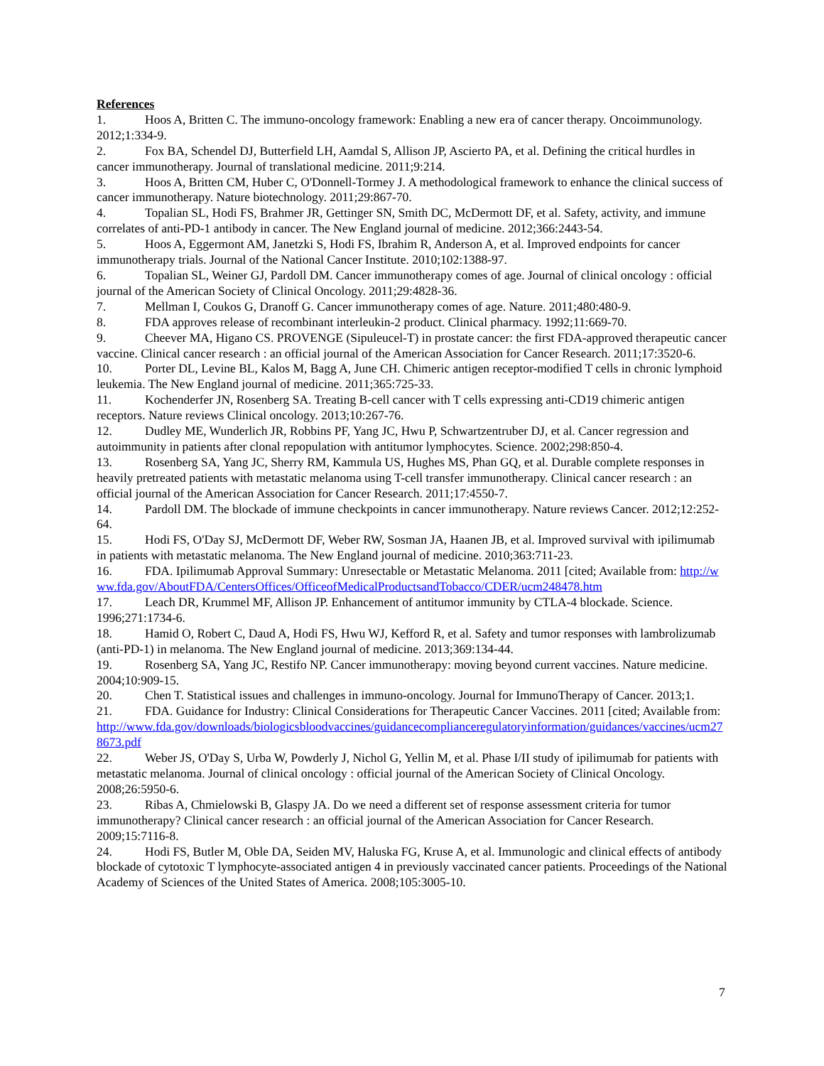References
1. Hoos A, Britten C. The immuno-oncology framework: Enabling a new era of cancer therapy. Oncoimmunology. 2012;1:334-9.
2. Fox BA, Schendel DJ, Butterfield LH, Aamdal S, Allison JP, Ascierto PA, et al. Defining the critical hurdles in cancer immunotherapy. Journal of translational medicine. 2011;9:214.
3. Hoos A, Britten CM, Huber C, O'Donnell-Tormey J. A methodological framework to enhance the clinical success of cancer immunotherapy. Nature biotechnology. 2011;29:867-70.
4. Topalian SL, Hodi FS, Brahmer JR, Gettinger SN, Smith DC, McDermott DF, et al. Safety, activity, and immune correlates of anti-PD-1 antibody in cancer. The New England journal of medicine. 2012;366:2443-54.
5. Hoos A, Eggermont AM, Janetzki S, Hodi FS, Ibrahim R, Anderson A, et al. Improved endpoints for cancer immunotherapy trials. Journal of the National Cancer Institute. 2010;102:1388-97.
6. Topalian SL, Weiner GJ, Pardoll DM. Cancer immunotherapy comes of age. Journal of clinical oncology : official journal of the American Society of Clinical Oncology. 2011;29:4828-36.
7. Mellman I, Coukos G, Dranoff G. Cancer immunotherapy comes of age. Nature. 2011;480:480-9.
8. FDA approves release of recombinant interleukin-2 product. Clinical pharmacy. 1992;11:669-70.
9. Cheever MA, Higano CS. PROVENGE (Sipuleucel-T) in prostate cancer: the first FDA-approved therapeutic cancer vaccine. Clinical cancer research : an official journal of the American Association for Cancer Research. 2011;17:3520-6.
10. Porter DL, Levine BL, Kalos M, Bagg A, June CH. Chimeric antigen receptor-modified T cells in chronic lymphoid leukemia. The New England journal of medicine. 2011;365:725-33.
11. Kochenderfer JN, Rosenberg SA. Treating B-cell cancer with T cells expressing anti-CD19 chimeric antigen receptors. Nature reviews Clinical oncology. 2013;10:267-76.
12. Dudley ME, Wunderlich JR, Robbins PF, Yang JC, Hwu P, Schwartzentruber DJ, et al. Cancer regression and autoimmunity in patients after clonal repopulation with antitumor lymphocytes. Science. 2002;298:850-4.
13. Rosenberg SA, Yang JC, Sherry RM, Kammula US, Hughes MS, Phan GQ, et al. Durable complete responses in heavily pretreated patients with metastatic melanoma using T-cell transfer immunotherapy. Clinical cancer research : an official journal of the American Association for Cancer Research. 2011;17:4550-7.
14. Pardoll DM. The blockade of immune checkpoints in cancer immunotherapy. Nature reviews Cancer. 2012;12:252-64.
15. Hodi FS, O'Day SJ, McDermott DF, Weber RW, Sosman JA, Haanen JB, et al. Improved survival with ipilimumab in patients with metastatic melanoma. The New England journal of medicine. 2010;363:711-23.
16. FDA. Ipilimumab Approval Summary: Unresectable or Metastatic Melanoma. 2011 [cited; Available from: http://www.fda.gov/AboutFDA/CentersOffices/OfficeofMedicalProductsandTobacco/CDER/ucm248478.htm
17. Leach DR, Krummel MF, Allison JP. Enhancement of antitumor immunity by CTLA-4 blockade. Science. 1996;271:1734-6.
18. Hamid O, Robert C, Daud A, Hodi FS, Hwu WJ, Kefford R, et al. Safety and tumor responses with lambrolizumab (anti-PD-1) in melanoma. The New England journal of medicine. 2013;369:134-44.
19. Rosenberg SA, Yang JC, Restifo NP. Cancer immunotherapy: moving beyond current vaccines. Nature medicine. 2004;10:909-15.
20. Chen T. Statistical issues and challenges in immuno-oncology. Journal for ImmunoTherapy of Cancer. 2013;1.
21. FDA. Guidance for Industry: Clinical Considerations for Therapeutic Cancer Vaccines. 2011 [cited; Available from:
http://www.fda.gov/downloads/biologicsbloodvaccines/guidancecomplianceregulatoryinformation/guidances/vaccines/ucm278673.pdf
22. Weber JS, O'Day S, Urba W, Powderly J, Nichol G, Yellin M, et al. Phase I/II study of ipilimumab for patients with metastatic melanoma. Journal of clinical oncology : official journal of the American Society of Clinical Oncology. 2008;26:5950-6.
23. Ribas A, Chmielowski B, Glaspy JA. Do we need a different set of response assessment criteria for tumor immunotherapy? Clinical cancer research : an official journal of the American Association for Cancer Research. 2009;15:7116-8.
24. Hodi FS, Butler M, Oble DA, Seiden MV, Haluska FG, Kruse A, et al. Immunologic and clinical effects of antibody blockade of cytotoxic T lymphocyte-associated antigen 4 in previously vaccinated cancer patients. Proceedings of the National Academy of Sciences of the United States of America. 2008;105:3005-10.
7